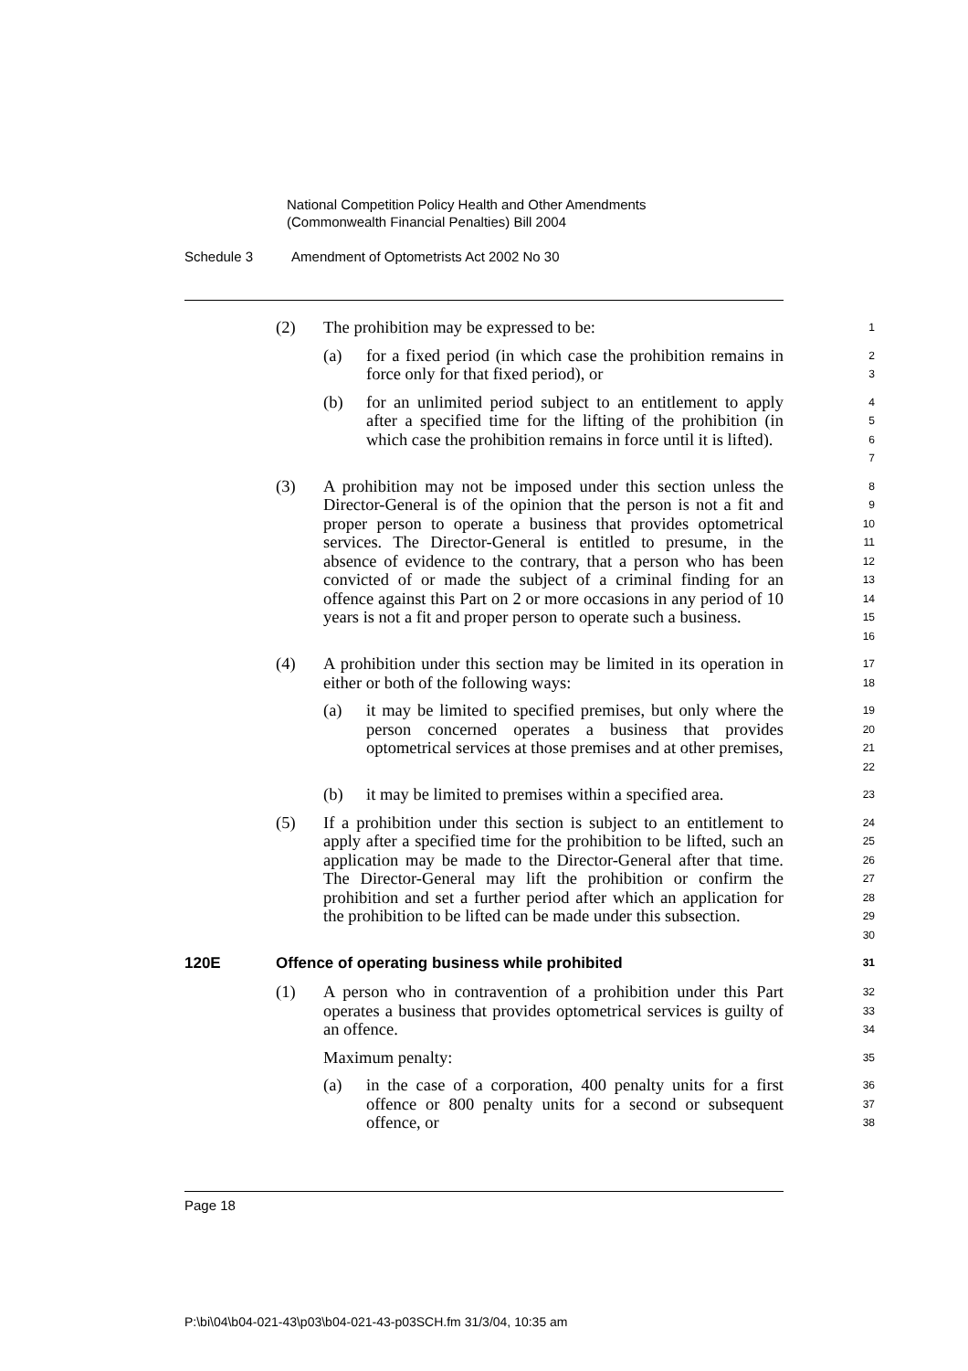National Competition Policy Health and Other Amendments
(Commonwealth Financial Penalties) Bill 2004
Schedule 3 Amendment of Optometrists Act 2002 No 30
(2) The prohibition may be expressed to be:
1
(a) for a fixed period (in which case the prohibition remains in force only for that fixed period), or
2
3
(b) for an unlimited period subject to an entitlement to apply after a specified time for the lifting of the prohibition (in which case the prohibition remains in force until it is lifted).
4
5
6
7
(3) A prohibition may not be imposed under this section unless the Director-General is of the opinion that the person is not a fit and proper person to operate a business that provides optometrical services. The Director-General is entitled to presume, in the absence of evidence to the contrary, that a person who has been convicted of or made the subject of a criminal finding for an offence against this Part on 2 or more occasions in any period of 10 years is not a fit and proper person to operate such a business.
8
9
10
11
12
13
14
15
16
(4) A prohibition under this section may be limited in its operation in either or both of the following ways:
17
18
(a) it may be limited to specified premises, but only where the person concerned operates a business that provides optometrical services at those premises and at other premises,
19
20
21
22
(b) it may be limited to premises within a specified area.
23
(5) If a prohibition under this section is subject to an entitlement to apply after a specified time for the prohibition to be lifted, such an application may be made to the Director-General after that time. The Director-General may lift the prohibition or confirm the prohibition and set a further period after which an application for the prohibition to be lifted can be made under this subsection.
24
25
26
27
28
29
30
120E Offence of operating business while prohibited 31
(1) A person who in contravention of a prohibition under this Part operates a business that provides optometrical services is guilty of an offence.
32
33
34
Maximum penalty:
35
(a) in the case of a corporation, 400 penalty units for a first offence or 800 penalty units for a second or subsequent offence, or
36
37
38
Page 18
P:\bi\04\b04-021-43\p03\b04-021-43-p03SCH.fm 31/3/04, 10:35 am